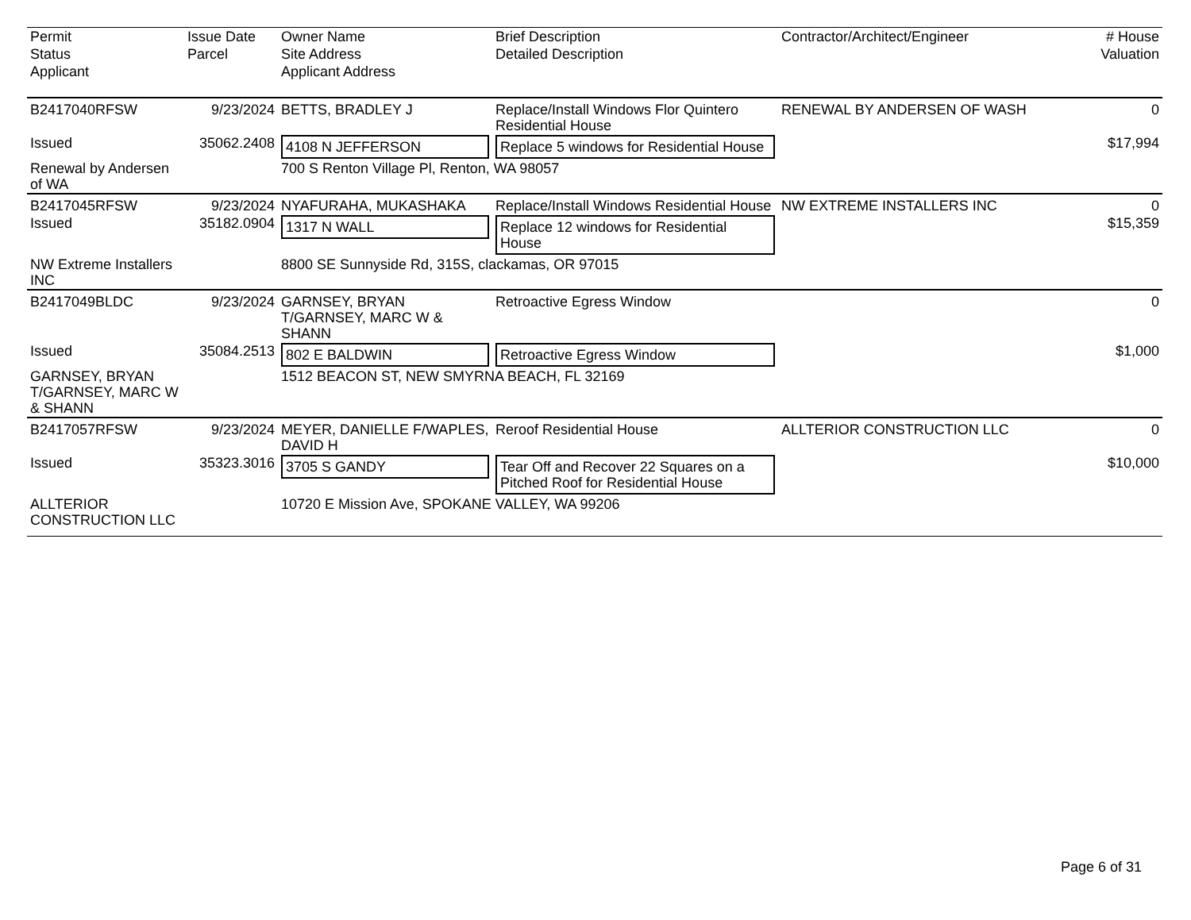| Permit | Issue Date | Owner Name | Brief Description | Contractor/Architect/Engineer | # House |
| --- | --- | --- | --- | --- | --- |
| Status | Parcel | Site Address | Detailed Description | | Valuation |
| Applicant | | Applicant Address | | | |
| B2417040RFSW | 9/23/2024 | BETTS, BRADLEY J | Replace/Install Windows Flor Quintero Residential House | RENEWAL BY ANDERSEN OF WASH | 0 |
| Issued | 35062.2408 | 4108 N JEFFERSON | Replace 5 windows for Residential House | | $17,994 |
| Renewal by Andersen of WA | | 700 S Renton Village Pl, Renton, WA 98057 | | | |
| B2417045RFSW | 9/23/2024 | NYAFURAHA, MUKASHAKA | Replace/Install Windows Residential House | NW EXTREME INSTALLERS INC | 0 |
| Issued | 35182.0904 | 1317 N WALL | Replace 12 windows for Residential House | | $15,359 |
| NW Extreme Installers INC | | 8800 SE Sunnyside Rd, 315S, clackamas, OR 97015 | | | |
| B2417049BLDC | 9/23/2024 | GARNSEY, BRYAN T/GARNSEY, MARC W & SHANN | Retroactive Egress Window | | 0 |
| Issued | 35084.2513 | 802 E BALDWIN | Retroactive Egress Window | | $1,000 |
| GARNSEY, BRYAN T/GARNSEY, MARC W & SHANN | | 1512 BEACON ST, NEW SMYRNA BEACH, FL 32169 | | | |
| B2417057RFSW | 9/23/2024 | MEYER, DANIELLE F/WAPLES, DAVID H | Reroof Residential House | ALLTERIOR CONSTRUCTION LLC | 0 |
| Issued | 35323.3016 | 3705 S GANDY | Tear Off and Recover 22 Squares on a Pitched Roof for Residential House | | $10,000 |
| ALLTERIOR CONSTRUCTION LLC | | 10720 E Mission Ave, SPOKANE VALLEY, WA 99206 | | | |
Page 6 of 31